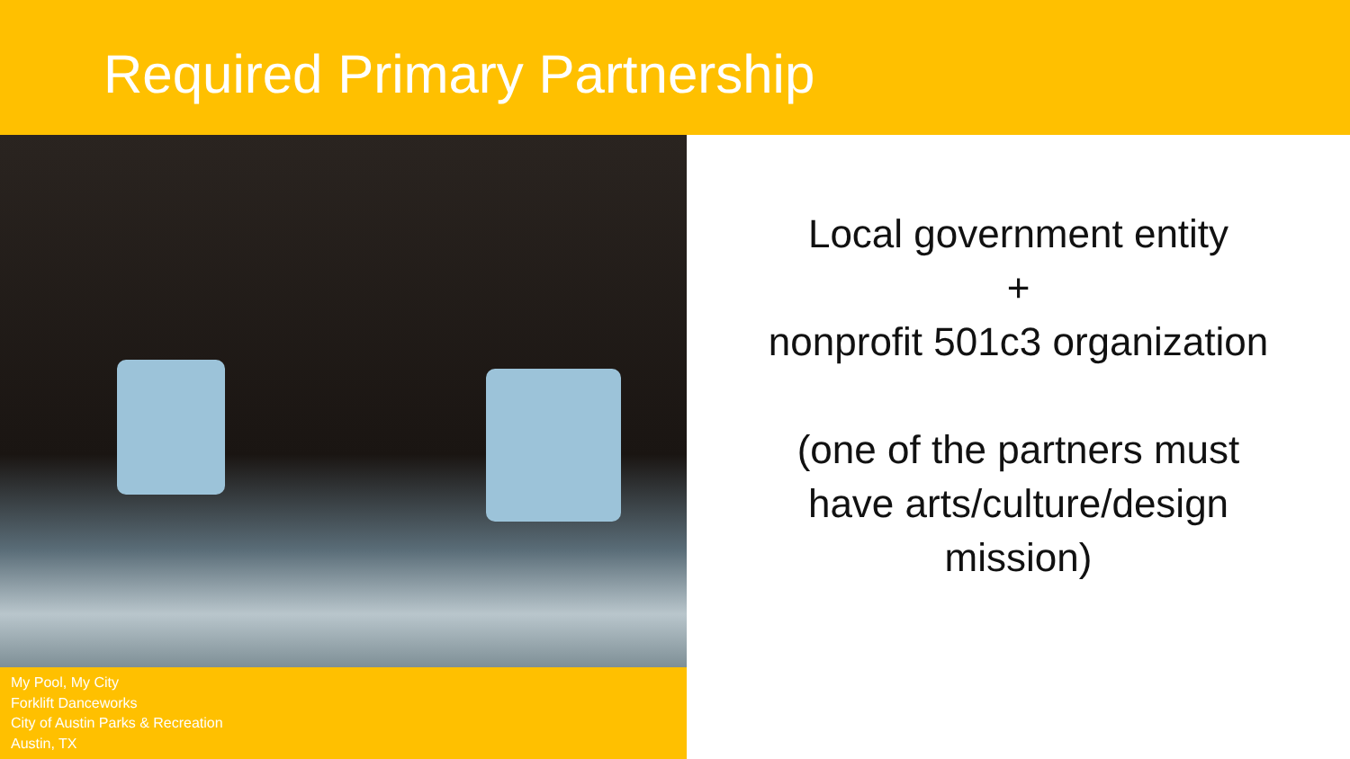Required Primary Partnership
My Pool, My City
Forklift Danceworks
City of Austin Parks & Recreation
Austin, TX
Local government entity
+
nonprofit 501c3 organization
(one of the partners must
have arts/culture/design
mission)